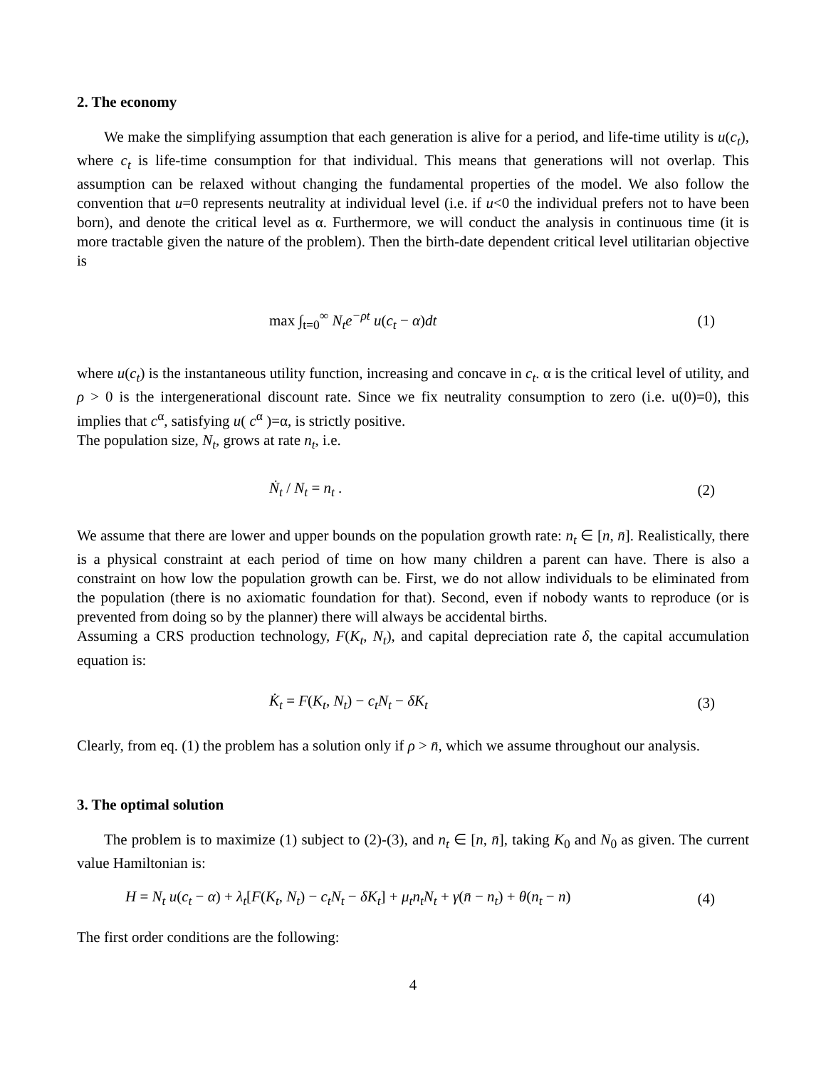2. The economy
We make the simplifying assumption that each generation is alive for a period, and life-time utility is u(c<sub>t</sub>), where c<sub>t</sub> is life-time consumption for that individual. This means that generations will not overlap. This assumption can be relaxed without changing the fundamental properties of the model. We also follow the convention that u=0 represents neutrality at individual level (i.e. if u<0 the individual prefers not to have been born), and denote the critical level as α. Furthermore, we will conduct the analysis in continuous time (it is more tractable given the nature of the problem). Then the birth-date dependent critical level utilitarian objective is
max ∫<sub>t=0</sub><sup>∞</sup> N<sub>t</sub>e<sup>−ρt</sup> u(c<sub>t</sub> − α)dt (1)
where u(c<sub>t</sub>) is the instantaneous utility function, increasing and concave in c<sub>t</sub>. α is the critical level of utility, and ρ > 0 is the intergenerational discount rate. Since we fix neutrality consumption to zero (i.e. u(0)=0), this implies that c<sup>α</sup>, satisfying u( c<sup>α</sup> )=α, is strictly positive.
The population size, N<sub>t</sub>, grows at rate n<sub>t</sub>, i.e.
Ṅ<sub>t</sub> / N<sub>t</sub> = n<sub>t</sub> . (2)
We assume that there are lower and upper bounds on the population growth rate: n<sub>t</sub> ∈ [n, n̄]. Realistically, there is a physical constraint at each period of time on how many children a parent can have. There is also a constraint on how low the population growth can be. First, we do not allow individuals to be eliminated from the population (there is no axiomatic foundation for that). Second, even if nobody wants to reproduce (or is prevented from doing so by the planner) there will always be accidental births.
Assuming a CRS production technology, F(K<sub>t</sub>, N<sub>t</sub>), and capital depreciation rate δ, the capital accumulation equation is:
K̇<sub>t</sub> = F(K<sub>t</sub>, N<sub>t</sub>) − c<sub>t</sub>N<sub>t</sub> − δK<sub>t</sub> (3)
Clearly, from eq. (1) the problem has a solution only if ρ > n̄, which we assume throughout our analysis.
3. The optimal solution
The problem is to maximize (1) subject to (2)-(3), and n<sub>t</sub> ∈ [n, n̄], taking K<sub>0</sub> and N<sub>0</sub> as given. The current value Hamiltonian is:
H = N<sub>t</sub> u(c<sub>t</sub> − α) + λ<sub>t</sub>[F(K<sub>t</sub>, N<sub>t</sub>) − c<sub>t</sub>N<sub>t</sub> − δK<sub>t</sub>] + μ<sub>t</sub>n<sub>t</sub>N<sub>t</sub> + γ(n̄ − n<sub>t</sub>) + θ(n<sub>t</sub> − n) (4)
The first order conditions are the following:
4